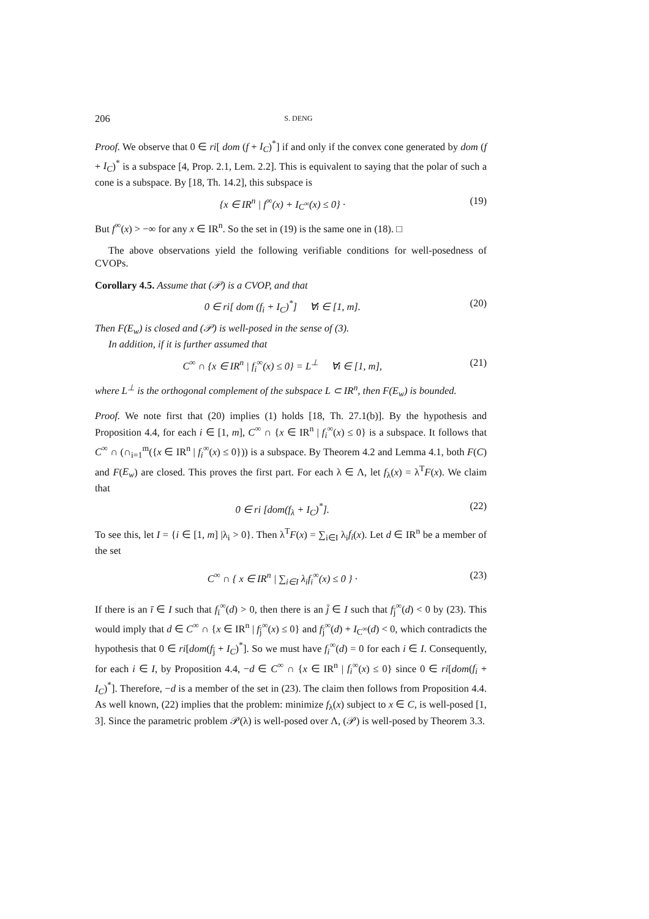206 S. DENG
Proof. We observe that 0 ∈ ri[ dom (f + I<sub>C</sub>)<sup>*</sup>] if and only if the convex cone generated by dom (f + I<sub>C</sub>)<sup>*</sup> is a subspace [4, Prop. 2.1, Lem. 2.2]. This is equivalent to saying that the polar of such a cone is a subspace. By [18, Th. 14.2], this subspace is
{x ∈ IR<sup>n</sup> | f<sup>∞</sup>(x) + I<sub>C<sup>∞</sup></sub>(x) ≤ 0} · (19)
But f<sup>∞</sup>(x) > −∞ for any x ∈ IR<sup>n</sup>. So the set in (19) is the same one in (18). □
The above observations yield the following verifiable conditions for well-posedness of CVOPs.
Corollary 4.5. Assume that (𝒫) is a CVOP, and that
0 ∈ ri[ dom (f<sub>i</sub> + I<sub>C</sub>)<sup>*</sup>] ∀i ∈ [1, m]. (20)
Then F(E<sub>w</sub>) is closed and (𝒫) is well-posed in the sense of (3).
In addition, if it is further assumed that
C<sup>∞</sup> ∩ {x ∈ IR<sup>n</sup> | f<sub>i</sub><sup>∞</sup>(x) ≤ 0} = L<sup>⊥</sup> ∀i ∈ [1, m], (21)
where L<sup>⊥</sup> is the orthogonal complement of the subspace L ⊂ IR<sup>n</sup>, then F(E<sub>w</sub>) is bounded.
Proof. We note first that (20) implies (1) holds [18, Th. 27.1(b)]. By the hypothesis and Proposition 4.4, for each i ∈ [1, m], C<sup>∞</sup> ∩ {x ∈ IR<sup>n</sup> | f<sub>i</sub><sup>∞</sup>(x) ≤ 0} is a subspace. It follows that C<sup>∞</sup> ∩ (∩<sub>i=1</sub><sup>m</sup>({x ∈ IR<sup>n</sup> | f<sub>i</sub><sup>∞</sup>(x) ≤ 0})) is a subspace. By Theorem 4.2 and Lemma 4.1, both F(C) and F(E<sub>w</sub>) are closed. This proves the first part. For each λ ∈ Λ, let f<sub>λ</sub>(x) = λ<sup>T</sup>F(x). We claim that
0 ∈ ri [dom(f<sub>λ</sub> + I<sub>C</sub>)<sup>*</sup>]. (22)
To see this, let I = {i ∈ [1, m] |λ<sub>i</sub> > 0}. Then λ<sup>T</sup>F(x) = ∑<sub>i∈I</sub> λ<sub>i</sub>f<sub>i</sub>(x). Let d ∈ IR<sup>n</sup> be a member of the set
C<sup>∞</sup> ∩ { x ∈ IR<sup>n</sup> | ∑<sub>i∈I</sub> λ<sub>i</sub>f<sub>i</sub><sup>∞</sup>(x) ≤ 0 } · (23)
If there is an ī ∈ I such that f<sub>ī</sub><sup>∞</sup>(d) > 0, then there is an j̄ ∈ I such that f<sub>j̄</sub><sup>∞</sup>(d) < 0 by (23). This would imply that d ∈ C<sup>∞</sup> ∩ {x ∈ IR<sup>n</sup> | f<sub>j̄</sub><sup>∞</sup>(x) ≤ 0} and f<sub>j̄</sub><sup>∞</sup>(d) + I<sub>C<sup>∞</sup></sub>(d) < 0, which contradicts the hypothesis that 0 ∈ ri[dom(f<sub>j̄</sub> + I<sub>C</sub>)<sup>*</sup>]. So we must have f<sub>i</sub><sup>∞</sup>(d) = 0 for each i ∈ I. Consequently, for each i ∈ I, by Proposition 4.4, −d ∈ C<sup>∞</sup> ∩ {x ∈ IR<sup>n</sup> | f<sub>i</sub><sup>∞</sup>(x) ≤ 0} since 0 ∈ ri[dom(f<sub>i</sub> + I<sub>C</sub>)<sup>*</sup>]. Therefore, −d is a member of the set in (23). The claim then follows from Proposition 4.4. As well known, (22) implies that the problem: minimize f<sub>λ</sub>(x) subject to x ∈ C, is well-posed [1, 3]. Since the parametric problem 𝒫(λ) is well-posed over Λ, (𝒫) is well-posed by Theorem 3.3.